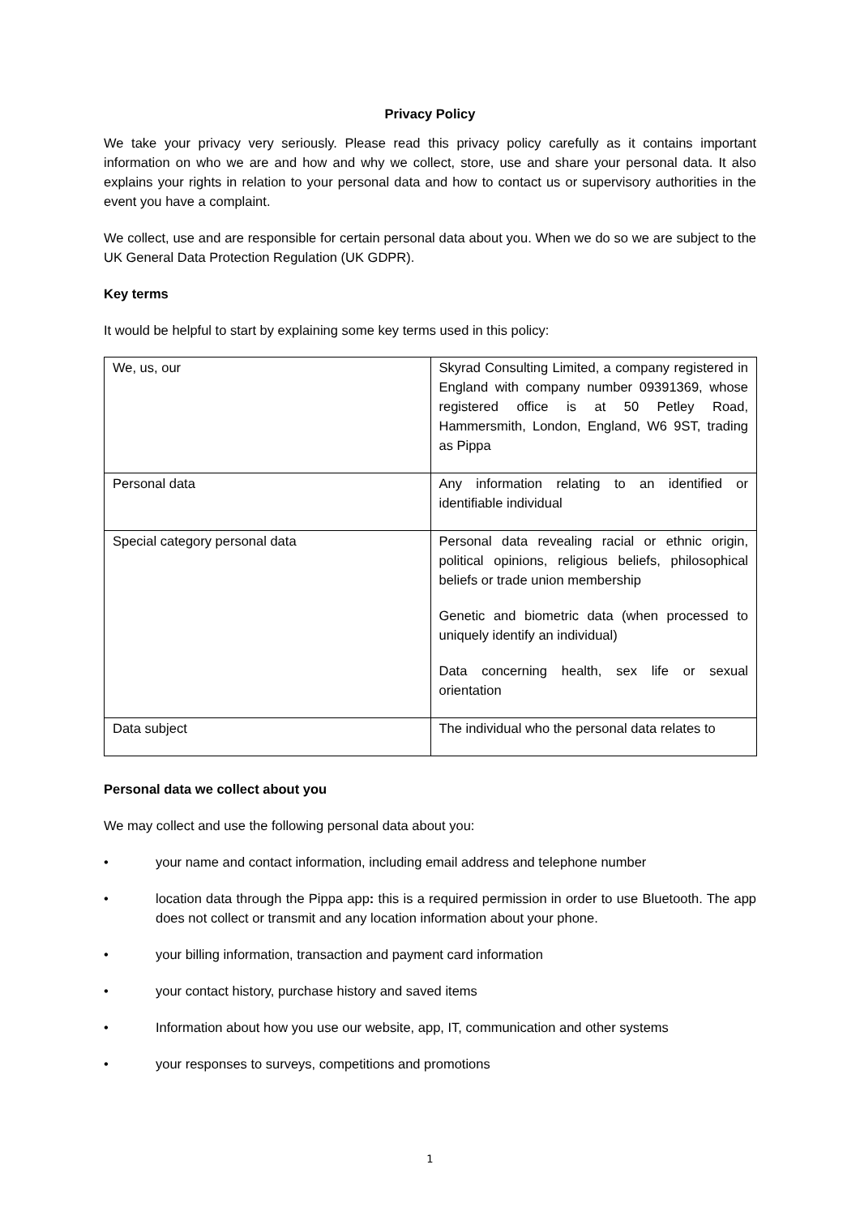Privacy Policy
We take your privacy very seriously. Please read this privacy policy carefully as it contains important information on who we are and how and why we collect, store, use and share your personal data. It also explains your rights in relation to your personal data and how to contact us or supervisory authorities in the event you have a complaint.
We collect, use and are responsible for certain personal data about you. When we do so we are subject to the UK General Data Protection Regulation (UK GDPR).
Key terms
It would be helpful to start by explaining some key terms used in this policy:
| We, us, our | Skyrad Consulting Limited, a company registered in England with company number 09391369, whose registered office is at 50 Petley Road, Hammersmith, London, England, W6 9ST, trading as Pippa |
| Personal data | Any information relating to an identified or identifiable individual |
| Special category personal data | Personal data revealing racial or ethnic origin, political opinions, religious beliefs, philosophical beliefs or trade union membership Genetic and biometric data (when processed to uniquely identify an individual) Data concerning health, sex life or sexual orientation |
| Data subject | The individual who the personal data relates to |
Personal data we collect about you
We may collect and use the following personal data about you:
• your name and contact information, including email address and telephone number
• location data through the Pippa app: this is a required permission in order to use Bluetooth. The app does not collect or transmit and any location information about your phone.
• your billing information, transaction and payment card information
• your contact history, purchase history and saved items
• Information about how you use our website, app, IT, communication and other systems
• your responses to surveys, competitions and promotions
1